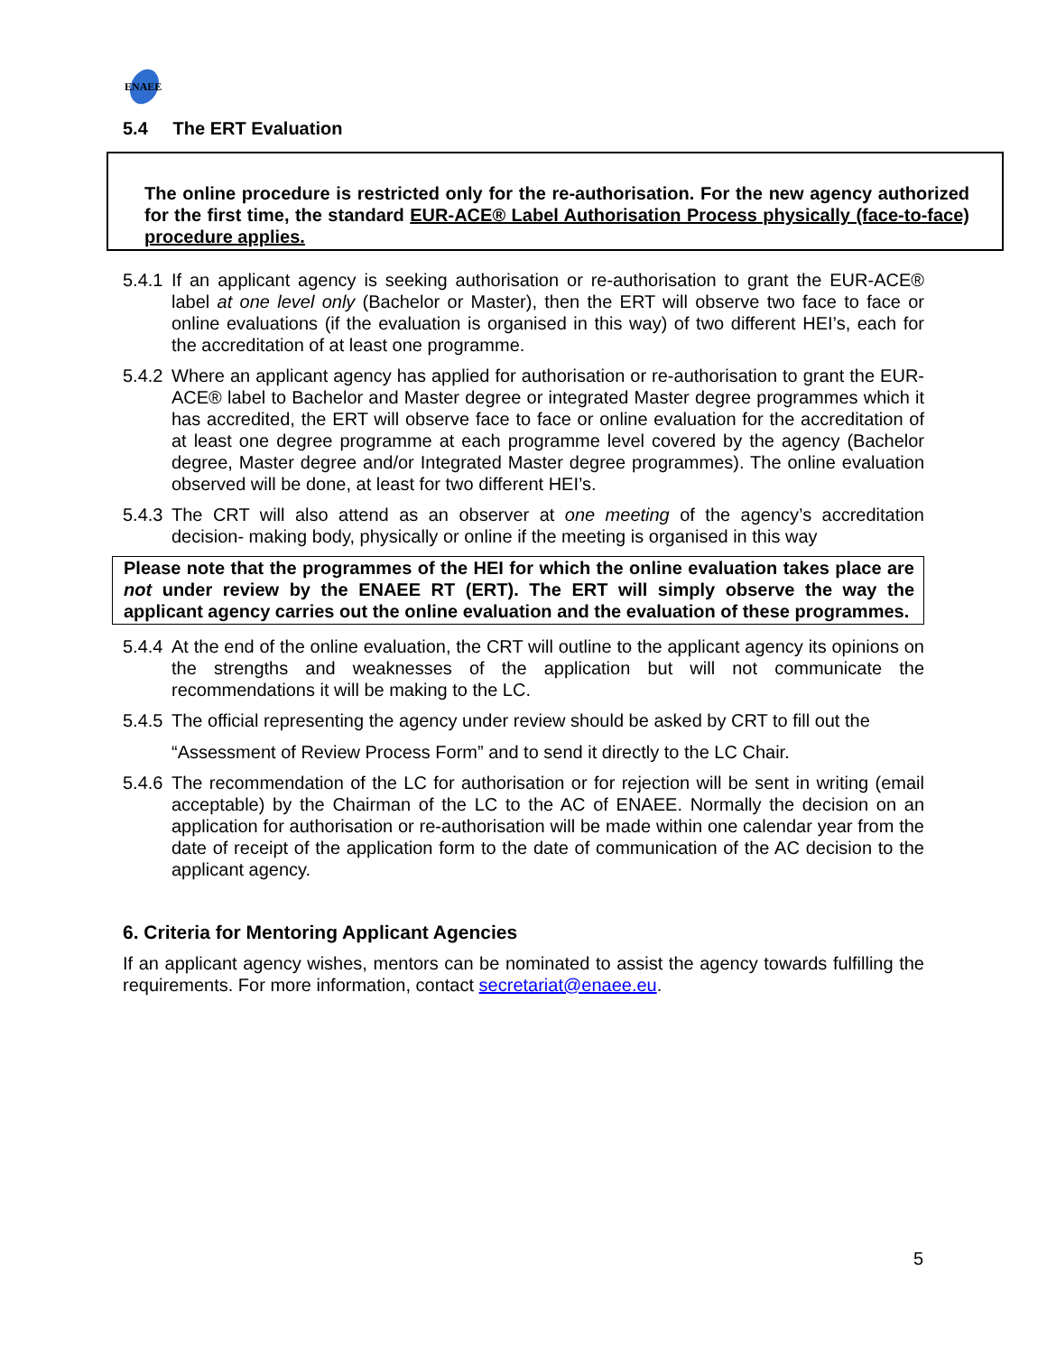ENAEE
5.4 The ERT Evaluation
The online procedure is restricted only for the re-authorisation. For the new agency authorized for the first time, the standard EUR-ACE® Label Authorisation Process physically (face-to-face) procedure applies.
5.4.1 If an applicant agency is seeking authorisation or re-authorisation to grant the EUR-ACE® label at one level only (Bachelor or Master), then the ERT will observe two face to face or online evaluations (if the evaluation is organised in this way) of two different HEI’s, each for the accreditation of at least one programme.
5.4.2 Where an applicant agency has applied for authorisation or re-authorisation to grant the EUR- ACE® label to Bachelor and Master degree or integrated Master degree programmes which it has accredited, the ERT will observe face to face or online evaluation for the accreditation of at least one degree programme at each programme level covered by the agency (Bachelor degree, Master degree and/or Integrated Master degree programmes). The online evaluation observed will be done, at least for two different HEI’s.
5.4.3 The CRT will also attend as an observer at one meeting of the agency’s accreditation decision- making body, physically or online if the meeting is organised in this way
Please note that the programmes of the HEI for which the online evaluation takes place are not under review by the ENAEE RT (ERT). The ERT will simply observe the way the applicant agency carries out the online evaluation and the evaluation of these programmes.
5.4.4 At the end of the online evaluation, the CRT will outline to the applicant agency its opinions on the strengths and weaknesses of the application but will not communicate the recommendations it will be making to the LC.
5.4.5 The official representing the agency under review should be asked by CRT to fill out the
“Assessment of Review Process Form” and to send it directly to the LC Chair.
5.4.6 The recommendation of the LC for authorisation or for rejection will be sent in writing (email acceptable) by the Chairman of the LC to the AC of ENAEE. Normally the decision on an application for authorisation or re-authorisation will be made within one calendar year from the date of receipt of the application form to the date of communication of the AC decision to the applicant agency.
6. Criteria for Mentoring Applicant Agencies
If an applicant agency wishes, mentors can be nominated to assist the agency towards fulfilling the requirements. For more information, contact secretariat@enaee.eu.
5